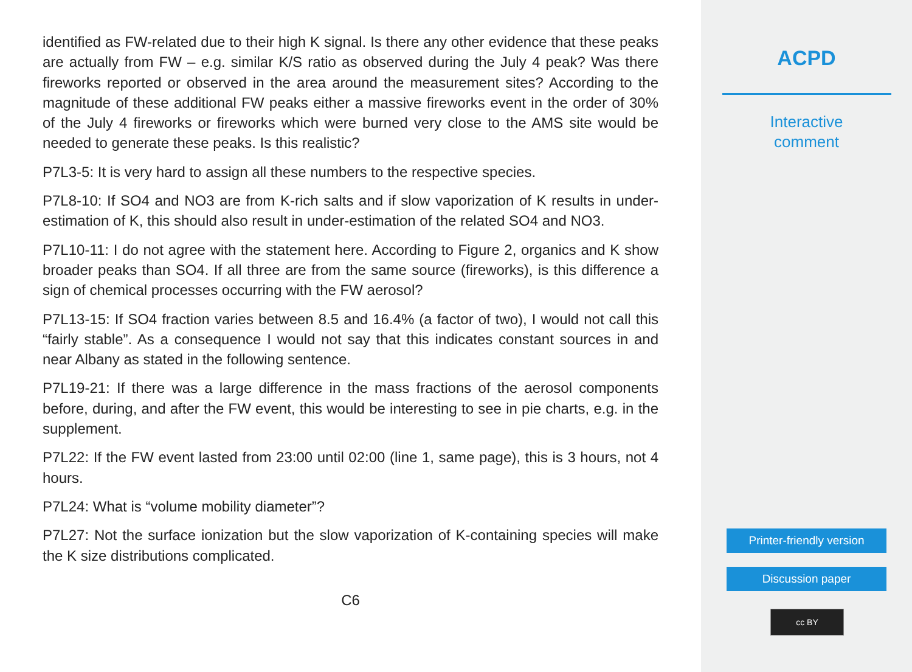identified as FW-related due to their high K signal. Is there any other evidence that these peaks are actually from FW – e.g. similar K/S ratio as observed during the July 4 peak? Was there fireworks reported or observed in the area around the measurement sites? According to the magnitude of these additional FW peaks either a massive fireworks event in the order of 30% of the July 4 fireworks or fireworks which were burned very close to the AMS site would be needed to generate these peaks. Is this realistic?
P7L3-5: It is very hard to assign all these numbers to the respective species.
P7L8-10: If SO4 and NO3 are from K-rich salts and if slow vaporization of K results in under-estimation of K, this should also result in under-estimation of the related SO4 and NO3.
P7L10-11: I do not agree with the statement here. According to Figure 2, organics and K show broader peaks than SO4. If all three are from the same source (fireworks), is this difference a sign of chemical processes occurring with the FW aerosol?
P7L13-15: If SO4 fraction varies between 8.5 and 16.4% (a factor of two), I would not call this “fairly stable”. As a consequence I would not say that this indicates constant sources in and near Albany as stated in the following sentence.
P7L19-21: If there was a large difference in the mass fractions of the aerosol components before, during, and after the FW event, this would be interesting to see in pie charts, e.g. in the supplement.
P7L22: If the FW event lasted from 23:00 until 02:00 (line 1, same page), this is 3 hours, not 4 hours.
P7L24: What is “volume mobility diameter”?
P7L27: Not the surface ionization but the slow vaporization of K-containing species will make the K size distributions complicated.
C6
ACPD
Interactive
comment
Printer-friendly version
Discussion paper
cc BY